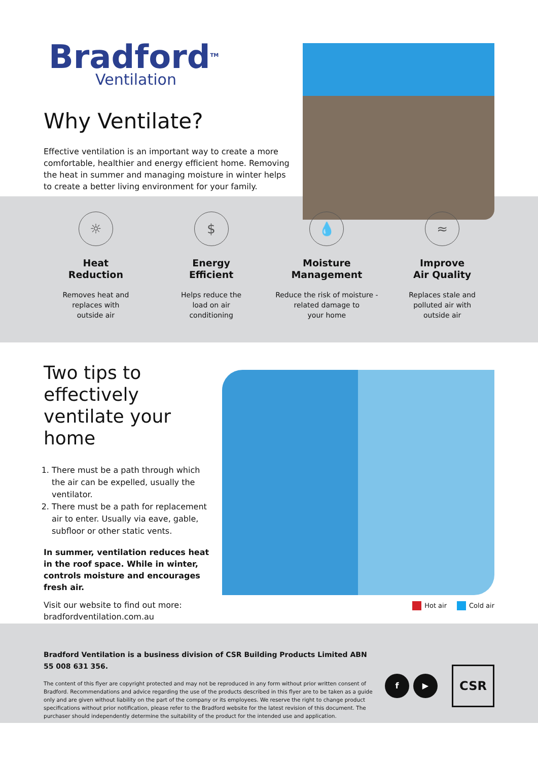Bradford<sup>TM</sup>
Ventilation
Why Ventilate?
Effective ventilation is an important way to create a more comfortable, healthier and energy efficient home. Removing the heat in summer and managing moisture in winter helps to create a better living environment for your family.
☼
Heat
Reduction
Removes heat and
replaces with
outside air
$
Energy
Efficient
Helps reduce the
load on air
conditioning
💧
Moisture
Management
Reduce the risk of moisture -
related damage to
your home
≈
Improve
Air Quality
Replaces stale and
polluted air with
outside air
Two tips to effectively ventilate your home
1. There must be a path through which the air can be expelled, usually the ventilator.
2. There must be a path for replacement air to enter. Usually via eave, gable, subfloor or other static vents.
In summer, ventilation reduces heat in the roof space. While in winter, controls moisture and encourages fresh air.
Visit our website to find out more:
bradfordventilation.com.au
Hot air Cold air
Bradford Ventilation is a business division of CSR Building Products Limited ABN 55 008 631 356.
The content of this flyer are copyright protected and may not be reproduced in any form without prior written consent of Bradford. Recommendations and advice regarding the use of the products described in this flyer are to be taken as a guide only and are given without liability on the part of the company or its employees. We reserve the right to change product specifications without prior notification, please refer to the Bradford website for the latest revision of this document. The purchaser should independently determine the suitability of the product for the intended use and application.
f ▶
CSR